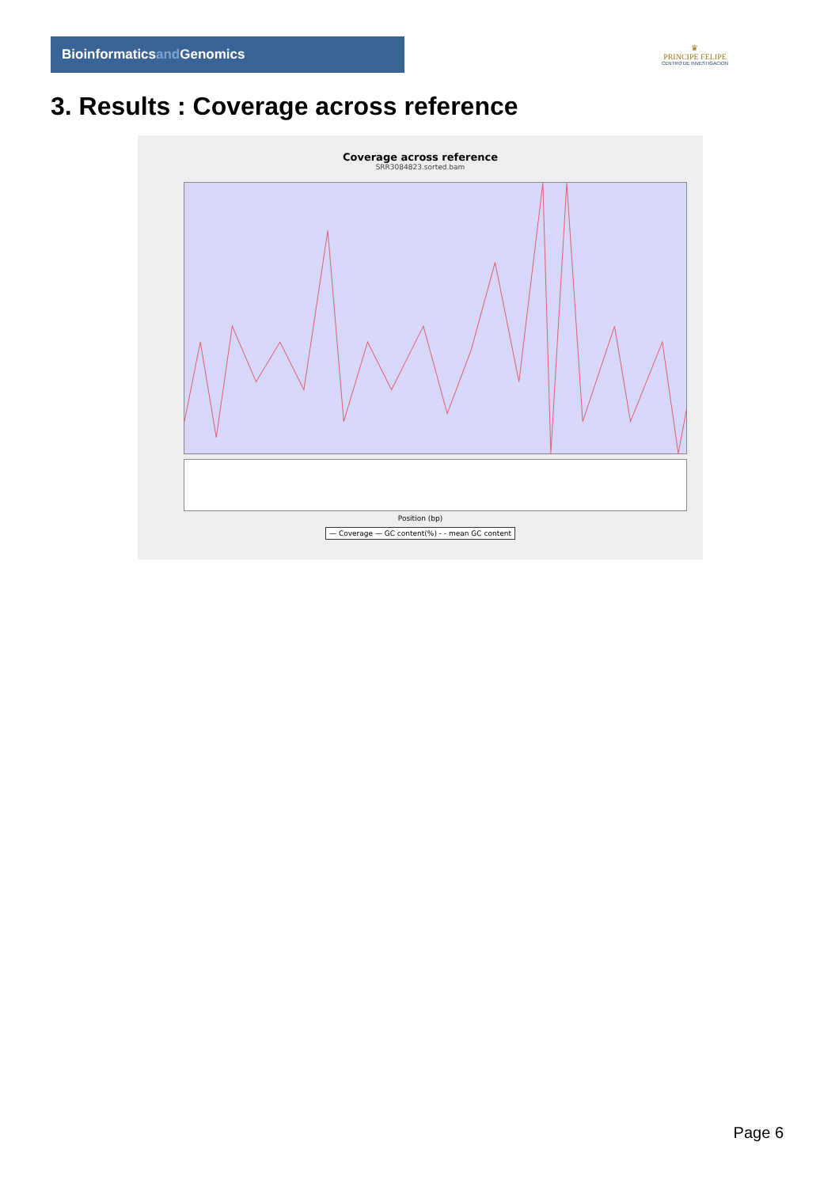Bioinformaticsand Genomics
♛
PRINCIPE FELIPE
CENTRO DE INVESTIGACION
3. Results : Coverage across reference
Coverage across reference
SRR3084823.sorted.bam
Position (bp)
— Coverage — GC content(%) - - mean GC content
Page 6